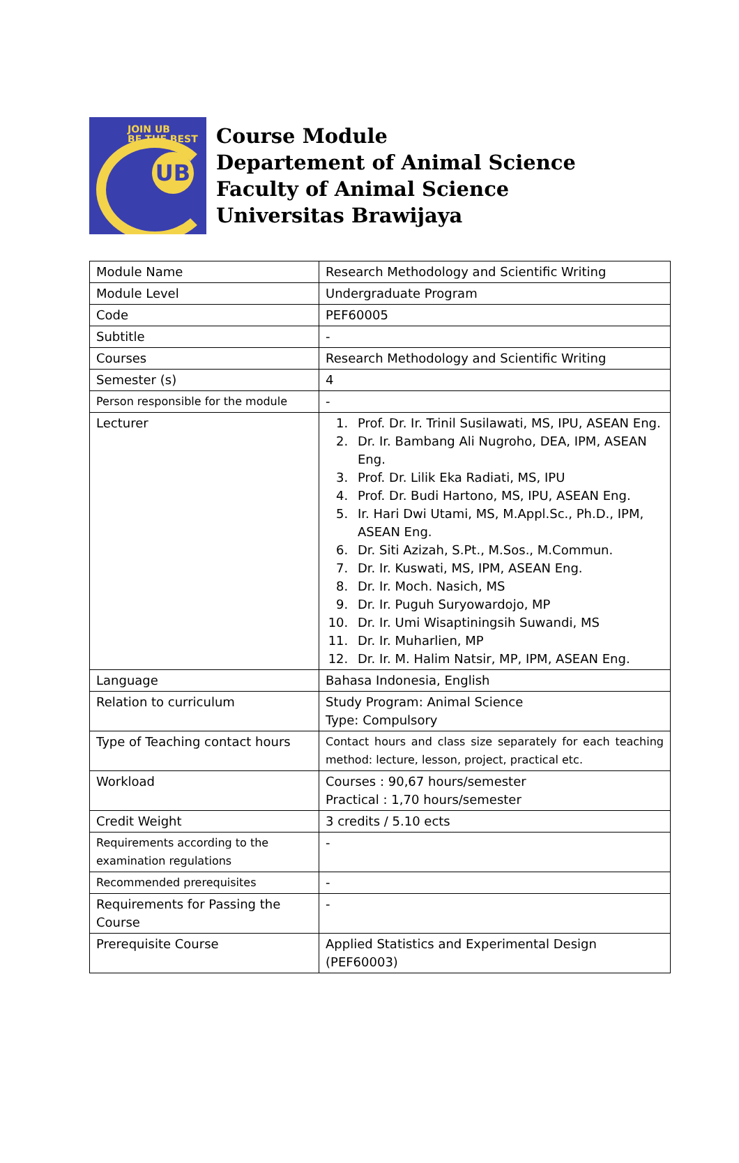JOIN UB
BE THE BEST
UB
Course Module
Departement of Animal Science
Faculty of Animal Science
Universitas Brawijaya
| Module Name | Research Methodology and Scientific Writing |
| Module Level | Undergraduate Program |
| Code | PEF60005 |
| Subtitle | - |
| Courses | Research Methodology and Scientific Writing |
| Semester (s) | 4 |
| Person responsible for the module | - |
| Lecturer | 1. Prof. Dr. Ir. Trinil Susilawati, MS, IPU, ASEAN Eng. 2. Dr. Ir. Bambang Ali Nugroho, DEA, IPM, ASEAN Eng. 3. Prof. Dr. Lilik Eka Radiati, MS, IPU 4. Prof. Dr. Budi Hartono, MS, IPU, ASEAN Eng. 5. Ir. Hari Dwi Utami, MS, M.Appl.Sc., Ph.D., IPM, ASEAN Eng. 6. Dr. Siti Azizah, S.Pt., M.Sos., M.Commun. 7. Dr. Ir. Kuswati, MS, IPM, ASEAN Eng. 8. Dr. Ir. Moch. Nasich, MS 9. Dr. Ir. Puguh Suryowardojo, MP 10. Dr. Ir. Umi Wisaptiningsih Suwandi, MS 11. Dr. Ir. Muharlien, MP 12. Dr. Ir. M. Halim Natsir, MP, IPM, ASEAN Eng. |
| Language | Bahasa Indonesia, English |
| Relation to curriculum | Study Program: Animal Science Type: Compulsory |
| Type of Teaching contact hours | Contact hours and class size separately for each teaching method: lecture, lesson, project, practical etc. |
| Workload | Courses : 90,67 hours/semester Practical : 1,70 hours/semester |
| Credit Weight | 3 credits / 5.10 ects |
| Requirements according to the examination regulations | - |
| Recommended prerequisites | - |
| Requirements for Passing the Course | - |
| Prerequisite Course | Applied Statistics and Experimental Design (PEF60003) |